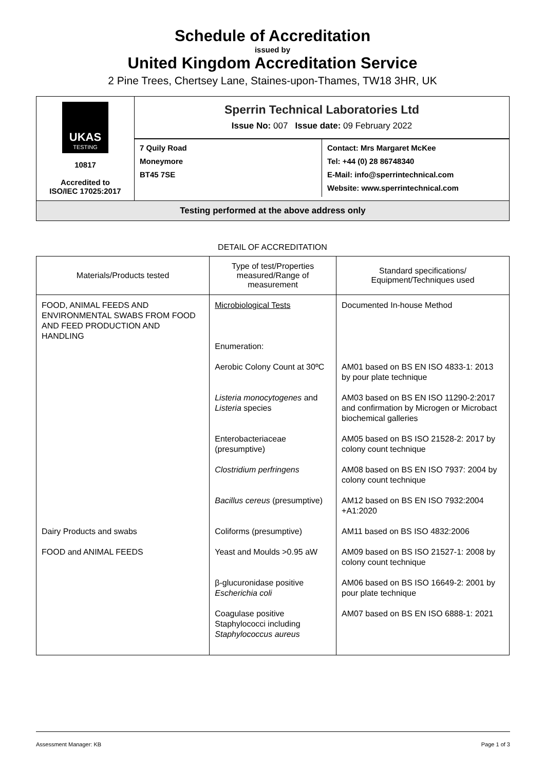Schedule of Accreditation
issued by
United Kingdom Accreditation Service
2 Pine Trees, Chertsey Lane, Staines-upon-Thames, TW18 3HR, UK
UKAS
TESTING
10817
Accredited to
ISO/IEC 17025:2017
Sperrin Technical Laboratories Ltd
Issue No: 007 Issue date: 09 February 2022
7 Quily Road
Moneymore
BT45 7SE
Contact: Mrs Margaret McKee
Tel: +44 (0) 28 86748340
E-Mail: info@sperrintechnical.com
Website: www.sperrintechnical.com
Testing performed at the above address only
DETAIL OF ACCREDITATION
| Materials/Products tested | Type of test/Properties measured/Range of measurement | Standard specifications/ Equipment/Techniques used |
| --- | --- | --- |
| FOOD, ANIMAL FEEDS AND ENVIRONMENTAL SWABS FROM FOOD AND FEED PRODUCTION AND HANDLING | Microbiological Tests Enumeration: | Documented In-house Method |
| | Aerobic Colony Count at 30ºC | AM01 based on BS EN ISO 4833-1: 2013 by pour plate technique |
| | Listeria monocytogenes and Listeria species | AM03 based on BS EN ISO 11290-2:2017 and confirmation by Microgen or Microbact biochemical galleries |
| | Enterobacteriaceae (presumptive) | AM05 based on BS ISO 21528-2: 2017 by colony count technique |
| | Clostridium perfringens | AM08 based on BS EN ISO 7937: 2004 by colony count technique |
| | Bacillus cereus (presumptive) | AM12 based on BS EN ISO 7932:2004 +A1:2020 |
| Dairy Products and swabs | Coliforms (presumptive) | AM11 based on BS ISO 4832:2006 |
| FOOD and ANIMAL FEEDS | Yeast and Moulds >0.95 aW | AM09 based on BS ISO 21527-1: 2008 by colony count technique |
| | β-glucuronidase positive Escherichia coli | AM06 based on BS ISO 16649-2: 2001 by pour plate technique |
| | Coagulase positive Staphylococci including Staphylococcus aureus | AM07 based on BS EN ISO 6888-1: 2021 |
Assessment Manager: KB Page 1 of 3